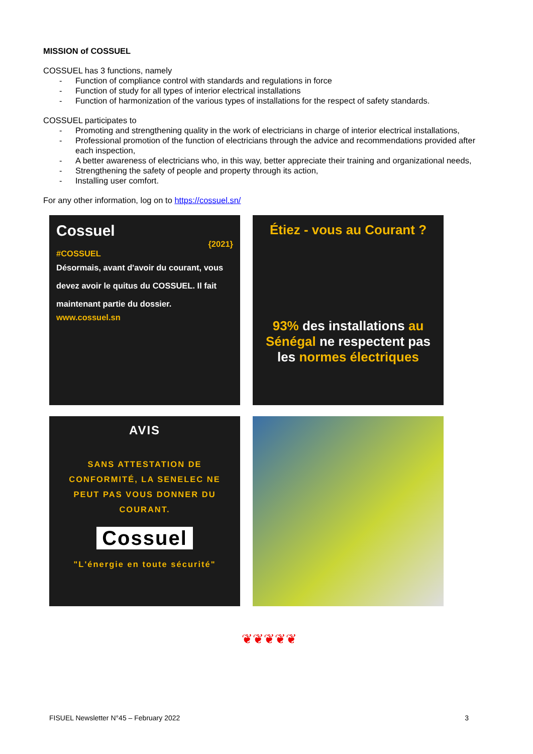MISSION of COSSUEL
COSSUEL has 3 functions, namely
- Function of compliance control with standards and regulations in force
- Function of study for all types of interior electrical installations
- Function of harmonization of the various types of installations for the respect of safety standards.
COSSUEL participates to
- Promoting and strengthening quality in the work of electricians in charge of interior electrical installations,
- Professional promotion of the function of electricians through the advice and recommendations provided after each inspection,
- A better awareness of electricians who, in this way, better appreciate their training and organizational needs,
- Strengthening the safety of people and property through its action,
- Installing user comfort.
For any other information, log on to https://cossuel.sn/
Cossuel
{2021}
#COSSUEL
Désormais, avant d'avoir du courant, vous devez avoir le quitus du COSSUEL. Il fait maintenant partie du dossier.
www.cossuel.sn
Étiez - vous au Courant ?
93% des installations au Sénégal ne respectent pas les normes électriques
AVIS
SANS ATTESTATION DE CONFORMITÉ, LA SENELEC NE PEUT PAS VOUS DONNER DU COURANT.
Cossuel
"L'énergie en toute sécurité"
❦❦❦❦❦
FISUEL Newsletter N°45 – February 2022 3